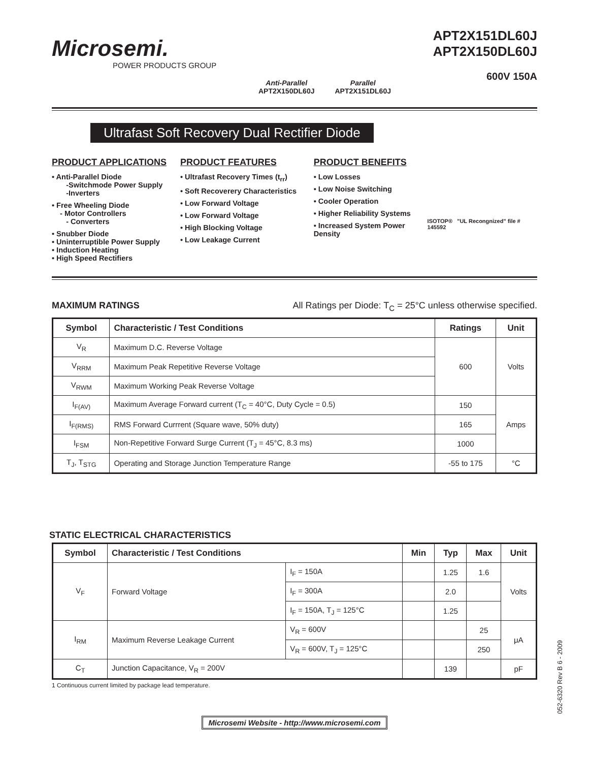Microsemi.
POWER PRODUCTS GROUP
Anti-Parallel
APT2X150DL60J
Parallel
APT2X151DL60J
APT2X151DL60J
APT2X150DL60J
600V 150A
Ultrafast Soft Recovery Dual Rectifier Diode
PRODUCT APPLICATIONS
• Anti-Parallel Diode
-Switchmode Power Supply
-Inverters
• Free Wheeling Diode
- Motor Controllers
- Converters
• Snubber Diode
• Uninterruptible Power Supply
• Induction Heating
• High Speed Rectifiers
PRODUCT FEATURES
• Ultrafast Recovery Times (t<sub>rr</sub>)
• Soft Recoverery Characteristics
• Low Forward Voltage
• Low Forward Voltage
• High Blocking Voltage
• Low Leakage Current
PRODUCT BENEFITS
• Low Losses
• Low Noise Switching
• Cooler Operation
• Higher Reliability Systems
• Increased System Power Density
ISOTOP® "UL Recongnized" file # 145592
MAXIMUM RATINGS All Ratings per Diode: T<sub>C</sub> = 25°C unless otherwise specified.
| Symbol | Characteristic / Test Conditions | Ratings | Unit |
| --- | --- | --- | --- |
| V<sub>R</sub> | Maximum D.C. Reverse Voltage | 600 | Volts |
| V<sub>RRM</sub> | Maximum Peak Repetitive Reverse Voltage | | |
| V<sub>RWM</sub> | Maximum Working Peak Reverse Voltage | | |
| I<sub>F(AV)</sub> | Maximum Average Forward current (T<sub>C</sub> = 40°C, Duty Cycle = 0.5) | 150 | Amps |
| I<sub>F(RMS)</sub> | RMS Forward Currrent (Square wave, 50% duty) | 165 | |
| I<sub>FSM</sub> | Non-Repetitive Forward Surge Current (T<sub>J</sub> = 45°C, 8.3 ms) | 1000 | |
| T<sub>J</sub>, T<sub>STG</sub> | Operating and Storage Junction Temperature Range | -55 to 175 | °C |
STATIC ELECTRICAL CHARACTERISTICS
| Symbol | Characteristic / Test Conditions | | Min | Typ | Max | Unit |
| --- | --- | --- | --- | --- | --- | --- |
| V<sub>F</sub> | Forward Voltage | I<sub>F</sub> = 150A | | 1.25 | 1.6 | Volts |
| | | I<sub>F</sub> = 300A | | 2.0 | | |
| | | I<sub>F</sub> = 150A, T<sub>J</sub> = 125°C | | 1.25 | | |
| I<sub>RM</sub> | Maximum Reverse Leakage Current | V<sub>R</sub> = 600V | | | 25 | μA |
| | | V<sub>R</sub> = 600V, T<sub>J</sub> = 125°C | | | 250 | |
| C<sub>T</sub> | Junction Capacitance, V<sub>R</sub> = 200V | | | 139 | | pF |
1 Continuous current limited by package lead temperature.
Microsemi Website - http://www.microsemi.com
052-6320 Rev B 6 - 2009